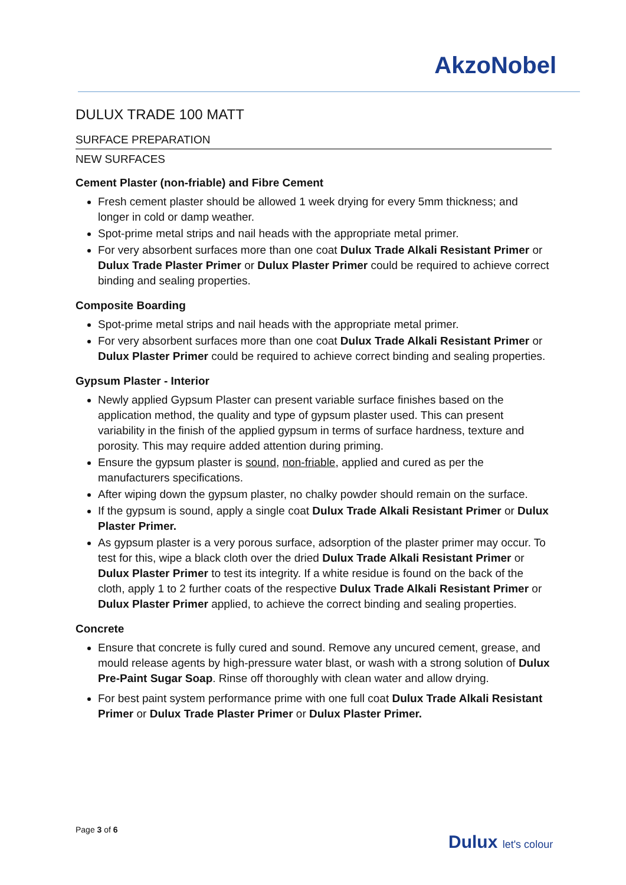AkzoNobel
DULUX TRADE 100 MATT
SURFACE PREPARATION
NEW SURFACES
Cement Plaster (non-friable) and Fibre Cement
Fresh cement plaster should be allowed 1 week drying for every 5mm thickness; and longer in cold or damp weather.
Spot-prime metal strips and nail heads with the appropriate metal primer.
For very absorbent surfaces more than one coat Dulux Trade Alkali Resistant Primer or Dulux Trade Plaster Primer or Dulux Plaster Primer could be required to achieve correct binding and sealing properties.
Composite Boarding
Spot-prime metal strips and nail heads with the appropriate metal primer.
For very absorbent surfaces more than one coat Dulux Trade Alkali Resistant Primer or Dulux Plaster Primer could be required to achieve correct binding and sealing properties.
Gypsum Plaster - Interior
Newly applied Gypsum Plaster can present variable surface finishes based on the application method, the quality and type of gypsum plaster used. This can present variability in the finish of the applied gypsum in terms of surface hardness, texture and porosity. This may require added attention during priming.
Ensure the gypsum plaster is sound, non-friable, applied and cured as per the manufacturers specifications.
After wiping down the gypsum plaster, no chalky powder should remain on the surface.
If the gypsum is sound, apply a single coat Dulux Trade Alkali Resistant Primer or Dulux Plaster Primer.
As gypsum plaster is a very porous surface, adsorption of the plaster primer may occur. To test for this, wipe a black cloth over the dried Dulux Trade Alkali Resistant Primer or Dulux Plaster Primer to test its integrity. If a white residue is found on the back of the cloth, apply 1 to 2 further coats of the respective Dulux Trade Alkali Resistant Primer or Dulux Plaster Primer applied, to achieve the correct binding and sealing properties.
Concrete
Ensure that concrete is fully cured and sound. Remove any uncured cement, grease, and mould release agents by high-pressure water blast, or wash with a strong solution of Dulux Pre-Paint Sugar Soap. Rinse off thoroughly with clean water and allow drying.
For best paint system performance prime with one full coat Dulux Trade Alkali Resistant Primer or Dulux Trade Plaster Primer or Dulux Plaster Primer.
Page 3 of 6
Dulux let's colour